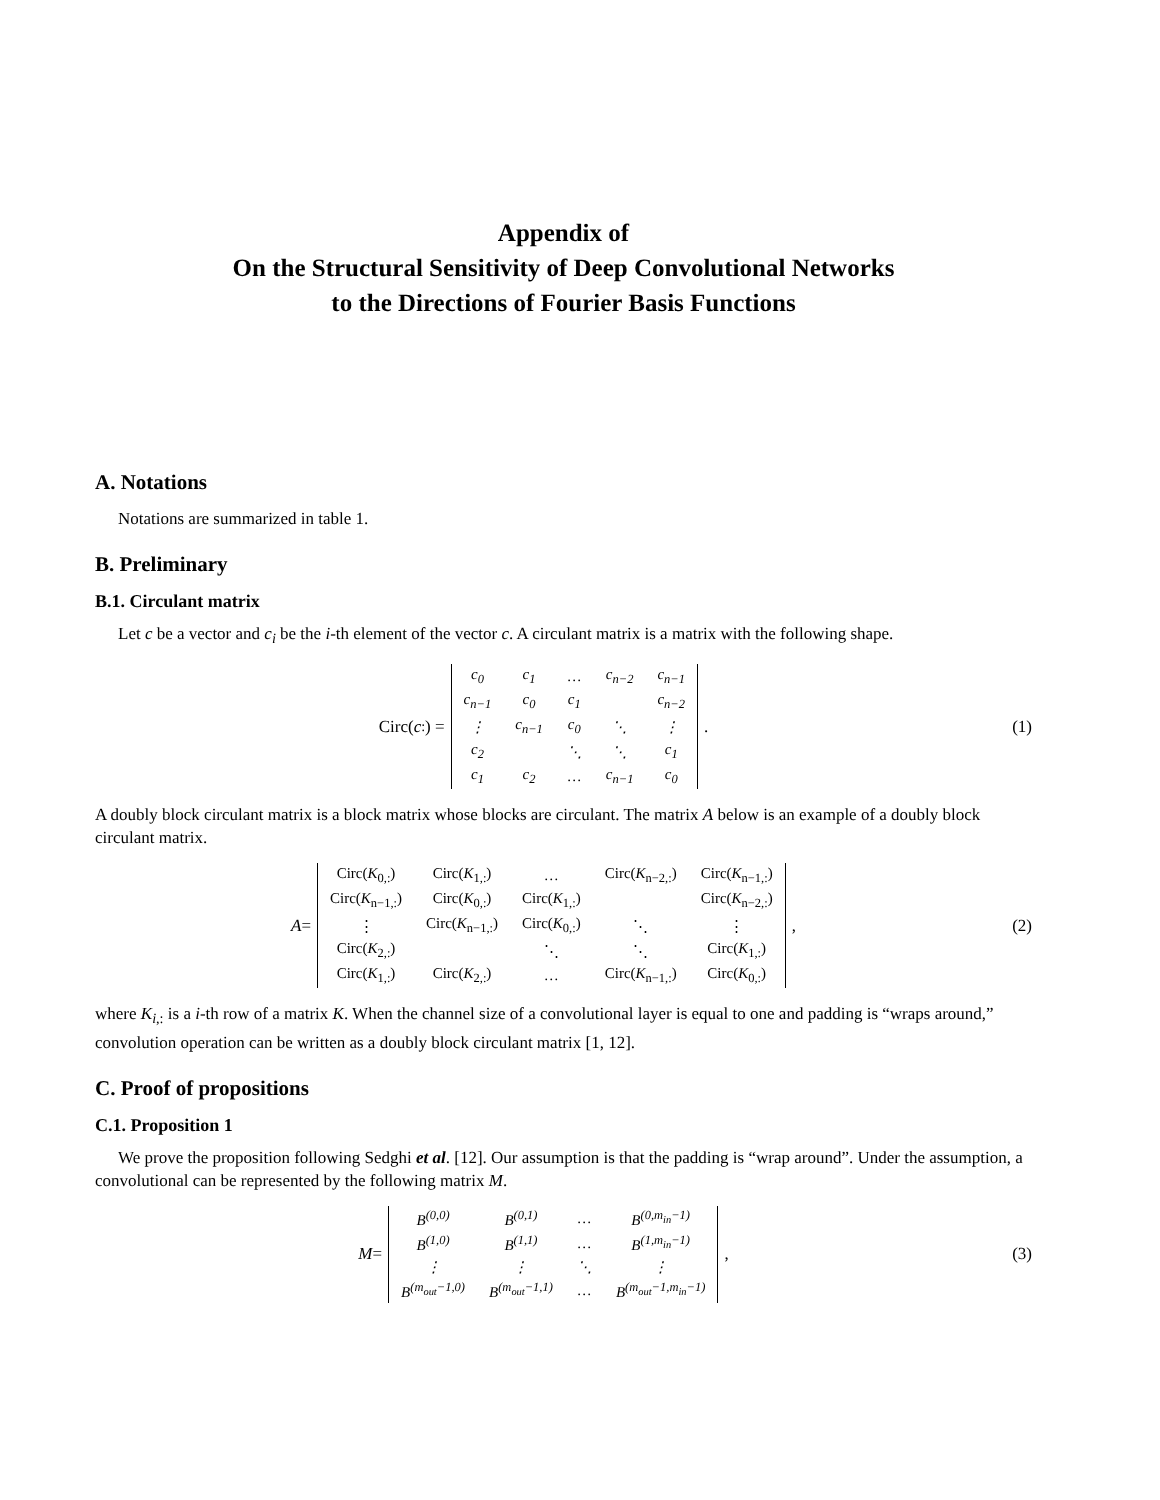Appendix of
On the Structural Sensitivity of Deep Convolutional Networks
to the Directions of Fourier Basis Functions
A. Notations
Notations are summarized in table 1.
B. Preliminary
B.1. Circulant matrix
Let c be a vector and c<sub>i</sub> be the i-th element of the vector c. A circulant matrix is a matrix with the following shape.
Circ(c<sub>:</sub>) =
| c<sub>0</sub> | c<sub>1</sub> | … | c<sub>n−2</sub> | c<sub>n−1</sub> |
| c<sub>n−1</sub> | c<sub>0</sub> | c<sub>1</sub> | | c<sub>n−2</sub> |
| ⋮ | c<sub>n−1</sub> | c<sub>0</sub> | ⋱ | ⋮ |
| c<sub>2</sub> | | ⋱ | ⋱ | c<sub>1</sub> |
| c<sub>1</sub> | c<sub>2</sub> | … | c<sub>n−1</sub> | c<sub>0</sub> |
.
(1)
A doubly block circulant matrix is a block matrix whose blocks are circulant. The matrix A below is an example of a doubly block circulant matrix.
A =
| Circ( K<sub>0,:</sub>) | Circ( K<sub>1,:</sub>) | … | Circ( K<sub>n−2,:</sub>) | Circ( K<sub>n−1,:</sub>) |
| Circ( K<sub>n−1,:</sub>) | Circ( K<sub>0,:</sub>) | Circ( K<sub>1,:</sub>) | | Circ( K<sub>n−2,:</sub>) |
| ⋮ | Circ( K<sub>n−1,:</sub>) | Circ( K<sub>0,:</sub>) | ⋱ | ⋮ |
| Circ( K<sub>2,:</sub>) | | ⋱ | ⋱ | Circ( K<sub>1,:</sub>) |
| Circ( K<sub>1,:</sub>) | Circ( K<sub>2,:</sub>) | … | Circ( K<sub>n−1,:</sub>) | Circ( K<sub>0,:</sub>) |
,
(2)
where K<sub>i,:</sub> is a i-th row of a matrix K. When the channel size of a convolutional layer is equal to one and padding is “wraps around,” convolution operation can be written as a doubly block circulant matrix [1, 12].
C. Proof of propositions
C.1. Proposition 1
We prove the proposition following Sedghi et al. [12]. Our assumption is that the padding is “wrap around”. Under the assumption, a convolutional can be represented by the following matrix M.
M =
| B<sup>(0,0)</sup> | B<sup>(0,1)</sup> | … | B<sup>(0,m<sub>in</sub>−1)</sup> |
| B<sup>(1,0)</sup> | B<sup>(1,1)</sup> | … | B<sup>(1,m<sub>in</sub>−1)</sup> |
| ⋮ | ⋮ | ⋱ | ⋮ |
| B<sup>(m<sub>out</sub>−1,0)</sup> | B<sup>(m<sub>out</sub>−1,1)</sup> | … | B<sup>(m<sub>out</sub>−1,m<sub>in</sub>−1)</sup> |
,
(3)